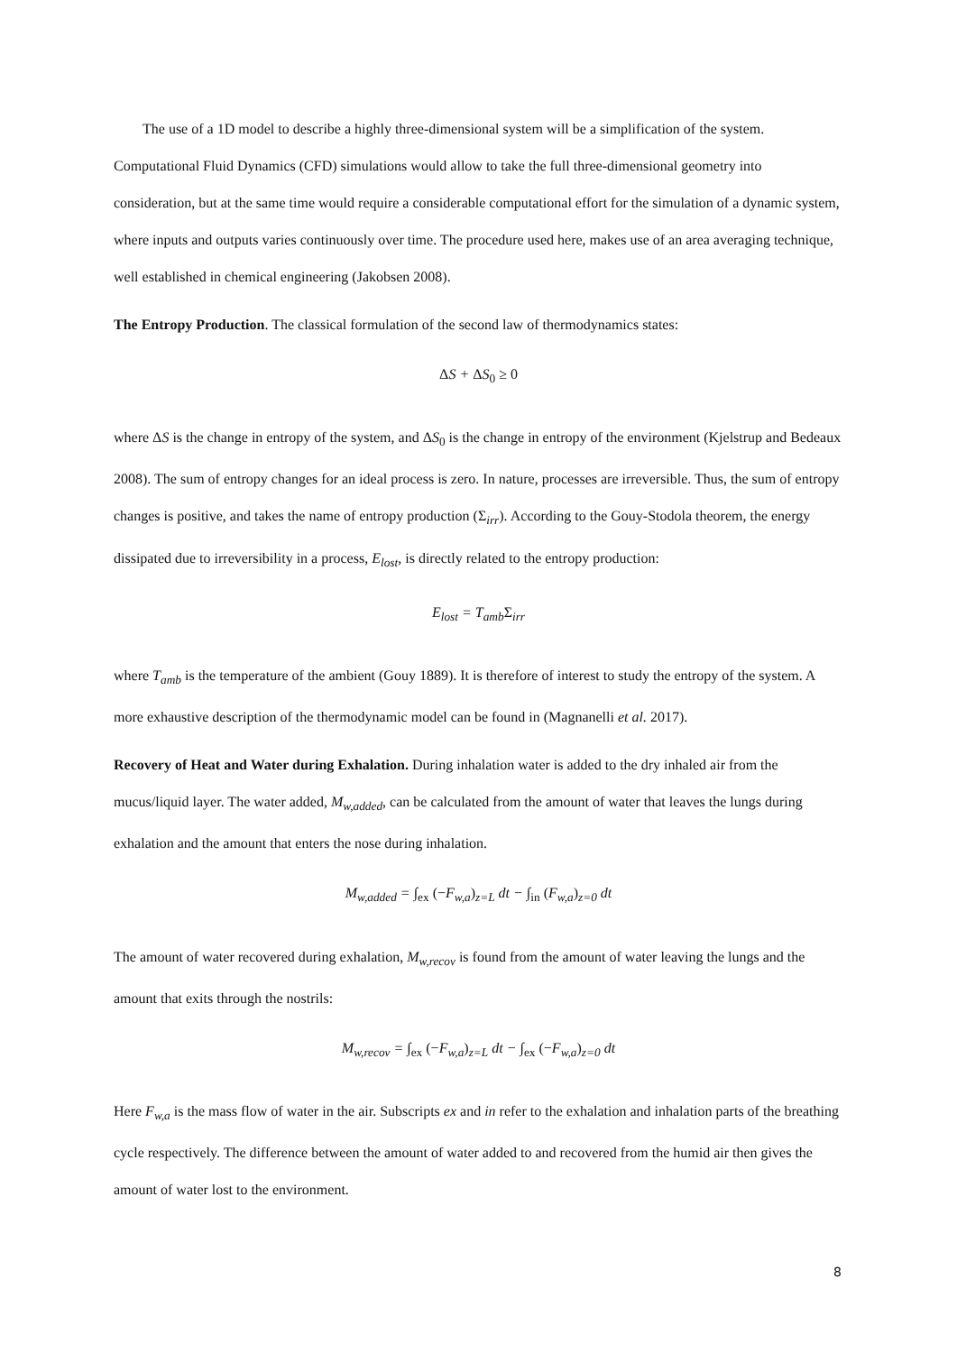The use of a 1D model to describe a highly three-dimensional system will be a simplification of the system. Computational Fluid Dynamics (CFD) simulations would allow to take the full three-dimensional geometry into consideration, but at the same time would require a considerable computational effort for the simulation of a dynamic system, where inputs and outputs varies continuously over time. The procedure used here, makes use of an area averaging technique, well established in chemical engineering (Jakobsen 2008).
The Entropy Production. The classical formulation of the second law of thermodynamics states:
ΔS + ΔS<sub>0</sub> ≥ 0
where ΔS is the change in entropy of the system, and ΔS<sub>0</sub> is the change in entropy of the environment (Kjelstrup and Bedeaux 2008). The sum of entropy changes for an ideal process is zero. In nature, processes are irreversible. Thus, the sum of entropy changes is positive, and takes the name of entropy production (Σ<sub>irr</sub>). According to the Gouy-Stodola theorem, the energy dissipated due to irreversibility in a process, E<sub>lost</sub>, is directly related to the entropy production:
E<sub>lost</sub> = T<sub>amb</sub>Σ<sub>irr</sub>
where T<sub>amb</sub> is the temperature of the ambient (Gouy 1889). It is therefore of interest to study the entropy of the system. A more exhaustive description of the thermodynamic model can be found in (Magnanelli et al. 2017).
Recovery of Heat and Water during Exhalation. During inhalation water is added to the dry inhaled air from the mucus/liquid layer. The water added, M<sub>w,added</sub>, can be calculated from the amount of water that leaves the lungs during exhalation and the amount that enters the nose during inhalation.
M<sub>w,added</sub> = ∫<sub>ex</sub> (−F<sub>w,a</sub>)<sub>z=L</sub> dt − ∫<sub>in</sub> (F<sub>w,a</sub>)<sub>z=0</sub> dt
The amount of water recovered during exhalation, M<sub>w,recov</sub> is found from the amount of water leaving the lungs and the amount that exits through the nostrils:
M<sub>w,recov</sub> = ∫<sub>ex</sub> (−F<sub>w,a</sub>)<sub>z=L</sub> dt − ∫<sub>ex</sub> (−F<sub>w,a</sub>)<sub>z=0</sub> dt
Here F<sub>w,a</sub> is the mass flow of water in the air. Subscripts ex and in refer to the exhalation and inhalation parts of the breathing cycle respectively. The difference between the amount of water added to and recovered from the humid air then gives the amount of water lost to the environment.
8